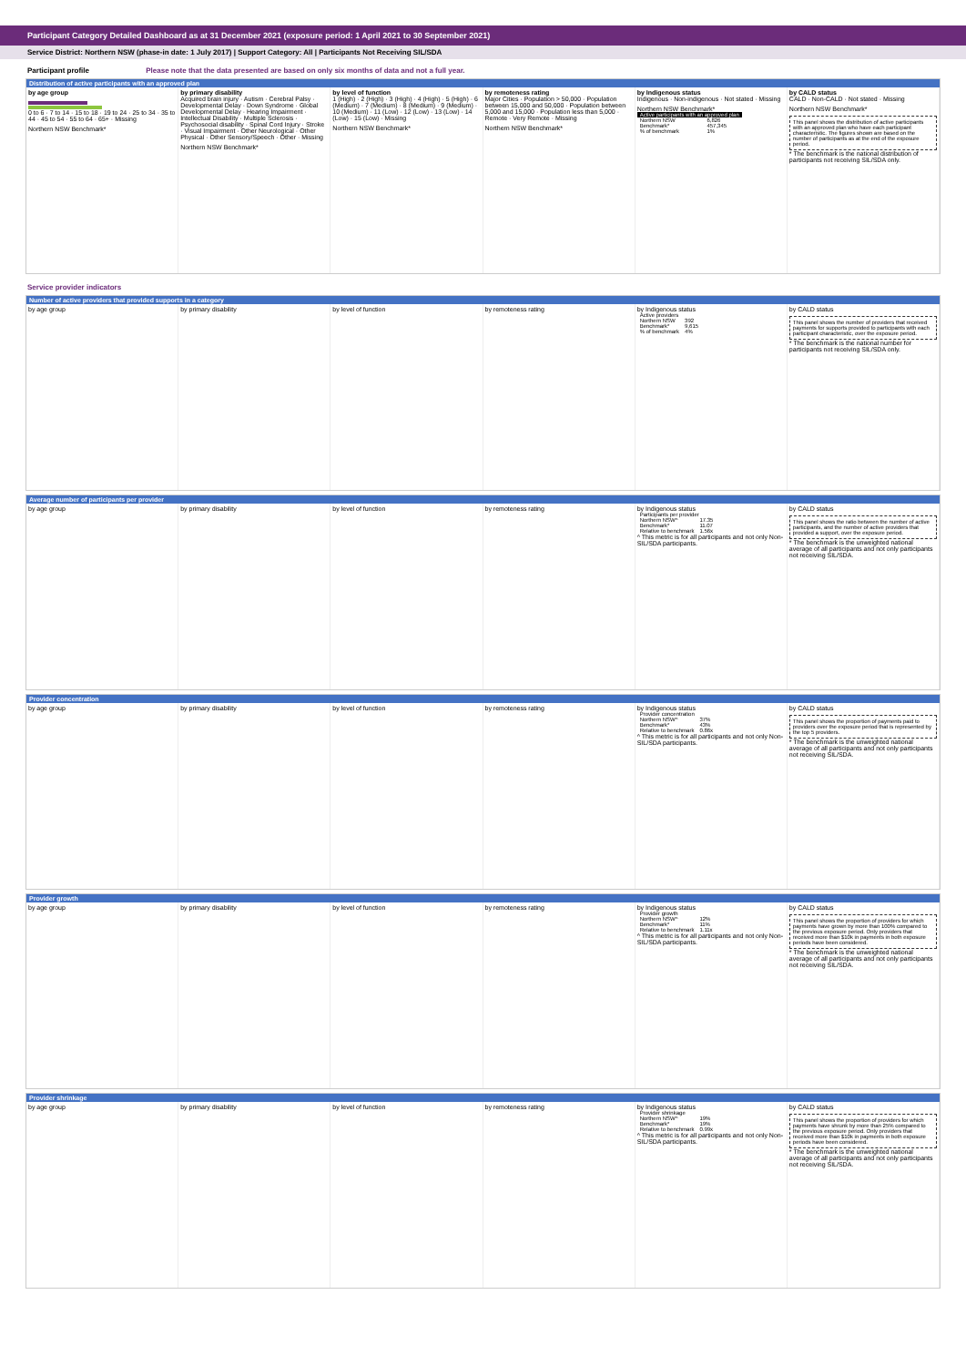Participant Category Detailed Dashboard as at 31 December 2021 (exposure period: 1 April 2021 to 30 September 2021)
Service District: Northern NSW (phase-in date: 1 July 2017) | Support Category: All | Participants Not Receiving SIL/SDA
Participant profile Please note that the data presented are based on only six months of data and not a full year.
Distribution of active participants with an approved plan
by age group
0 to 6 · 7 to 14 · 15 to 18 · 19 to 24 · 25 to 34 · 35 to 44 · 45 to 54 · 55 to 64 · 65+ · Missing
Northern NSW Benchmark*
by primary disability
Acquired brain injury · Autism · Cerebral Palsy · Developmental Delay · Down Syndrome · Global Developmental Delay · Hearing Impairment · Intellectual Disability · Multiple Sclerosis · Psychosocial disability · Spinal Cord Injury · Stroke · Visual Impairment · Other Neurological · Other Physical · Other Sensory/Speech · Other · Missing
Northern NSW Benchmark*
by level of function
1 (High) · 2 (High) · 3 (High) · 4 (High) · 5 (High) · 6 (Medium) · 7 (Medium) · 8 (Medium) · 9 (Medium) · 10 (Medium) · 11 (Low) · 12 (Low) · 13 (Low) · 14 (Low) · 15 (Low) · Missing
Northern NSW Benchmark*
by remoteness rating
Major Cities · Population > 50,000 · Population between 15,000 and 50,000 · Population between 5,000 and 15,000 · Population less than 5,000 · Remote · Very Remote · Missing
Northern NSW Benchmark*
by Indigenous status
Indigenous · Non-indigenous · Not stated · Missing
Northern NSW Benchmark*
| Active participants with an approved plan | |
| Northern NSW | 6,826 |
| Benchmark* | 457,345 |
| % of benchmark | 1% |
by CALD status
CALD · Non-CALD · Not stated · Missing
Northern NSW Benchmark*
This panel shows the distribution of active participants with an approved plan who have each participant characteristic. The figures shown are based on the number of participants as at the end of the exposure period.
* The benchmark is the national distribution of participants not receiving SIL/SDA only.
Service provider indicators
Number of active providers that provided supports in a category
by age group by primary disability by level of function by remoteness rating by Indigenous status
| Active providers | |
| Northern NSW | 392 |
| Benchmark* | 9,615 |
| % of benchmark | 4% |
by CALD status
This panel shows the number of providers that received payments for supports provided to participants with each participant characteristic, over the exposure period.
* The benchmark is the national number for participants not receiving SIL/SDA only.
Average number of participants per provider
by age group by primary disability by level of function by remoteness rating by Indigenous status
| Participants per provider | |
| Northern NSW^ | 17.35 |
| Benchmark* | 11.07 |
| Relative to benchmark | 1.56x |
^ This metric is for all participants and not only Non-SIL/SDA participants.
by CALD status
This panel shows the ratio between the number of active participants, and the number of active providers that provided a support, over the exposure period.
* The benchmark is the unweighted national average of all participants and not only participants not receiving SIL/SDA.
Provider concentration
by age group by primary disability by level of function by remoteness rating by Indigenous status
| Provider concentration | |
| Northern NSW^ | 37% |
| Benchmark* | 43% |
| Relative to benchmark | 0.86x |
^ This metric is for all participants and not only Non-SIL/SDA participants.
by CALD status
This panel shows the proportion of payments paid to providers over the exposure period that is represented by the top 5 providers.
* The benchmark is the unweighted national average of all participants and not only participants not receiving SIL/SDA.
Provider growth
by age group by primary disability by level of function by remoteness rating by Indigenous status
| Provider growth | |
| Northern NSW^ | 12% |
| Benchmark* | 11% |
| Relative to benchmark | 1.11x |
^ This metric is for all participants and not only Non-SIL/SDA participants.
by CALD status
This panel shows the proportion of providers for which payments have grown by more than 100% compared to the previous exposure period. Only providers that received more than $10k in payments in both exposure periods have been considered.
* The benchmark is the unweighted national average of all participants and not only participants not receiving SIL/SDA.
Provider shrinkage
by age group by primary disability by level of function by remoteness rating by Indigenous status
| Provider shrinkage | |
| Northern NSW^ | 19% |
| Benchmark* | 19% |
| Relative to benchmark | 0.99x |
^ This metric is for all participants and not only Non-SIL/SDA participants.
by CALD status
This panel shows the proportion of providers for which payments have shrunk by more than 25% compared to the previous exposure period. Only providers that received more than $10k in payments in both exposure periods have been considered.
* The benchmark is the unweighted national average of all participants and not only participants not receiving SIL/SDA.